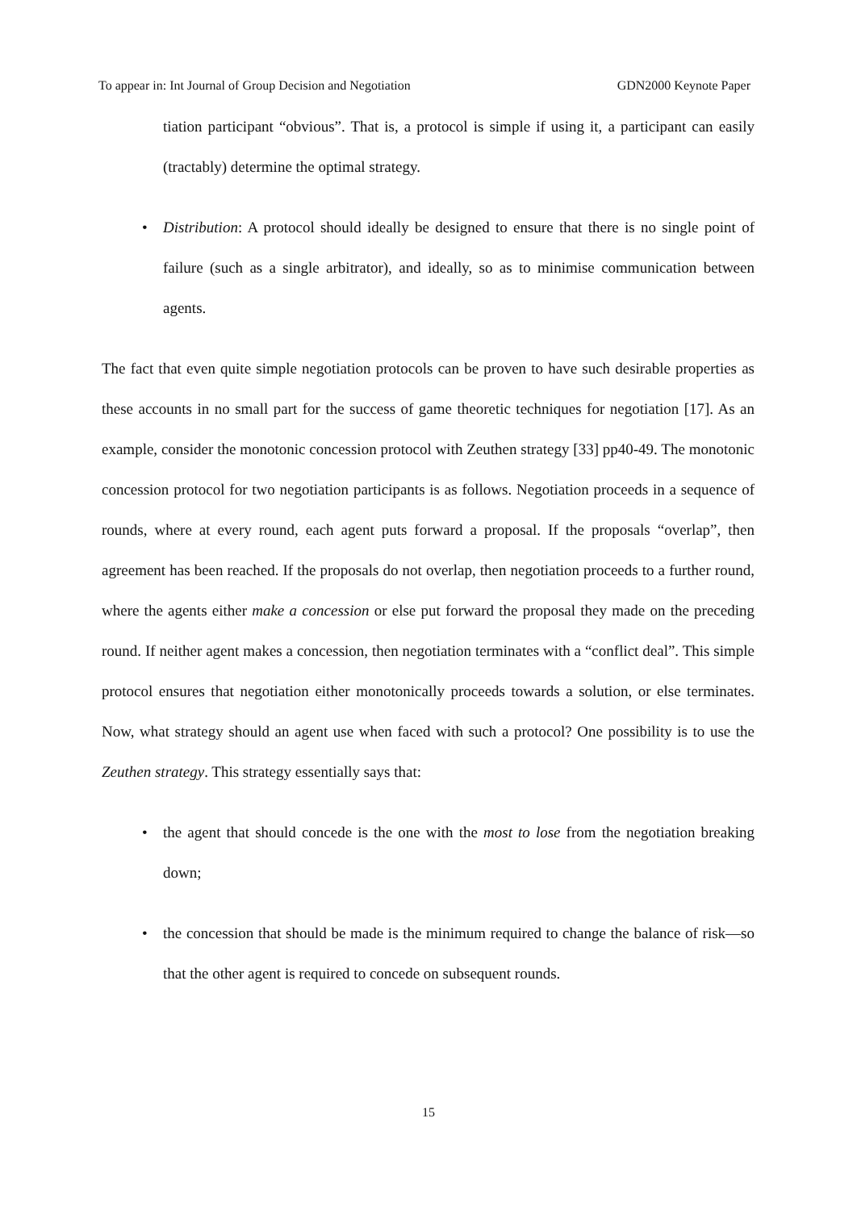To appear in: Int Journal of Group Decision and Negotiation GDN2000 Keynote Paper
tiation participant “obvious”. That is, a protocol is simple if using it, a participant can easily (tractably) determine the optimal strategy.
• Distribution: A protocol should ideally be designed to ensure that there is no single point of failure (such as a single arbitrator), and ideally, so as to minimise communication between agents.
The fact that even quite simple negotiation protocols can be proven to have such desirable properties as these accounts in no small part for the success of game theoretic techniques for negotiation [17]. As an example, consider the monotonic concession protocol with Zeuthen strategy [33] pp40-49. The monotonic concession protocol for two negotiation participants is as follows. Negotiation proceeds in a sequence of rounds, where at every round, each agent puts forward a proposal. If the proposals “overlap”, then agreement has been reached. If the proposals do not overlap, then negotiation proceeds to a further round, where the agents either make a concession or else put forward the proposal they made on the preceding round. If neither agent makes a concession, then negotiation terminates with a “conflict deal”. This simple protocol ensures that negotiation either monotonically proceeds towards a solution, or else terminates. Now, what strategy should an agent use when faced with such a protocol? One possibility is to use the Zeuthen strategy. This strategy essentially says that:
• the agent that should concede is the one with the most to lose from the negotiation breaking down;
• the concession that should be made is the minimum required to change the balance of risk—so that the other agent is required to concede on subsequent rounds.
15